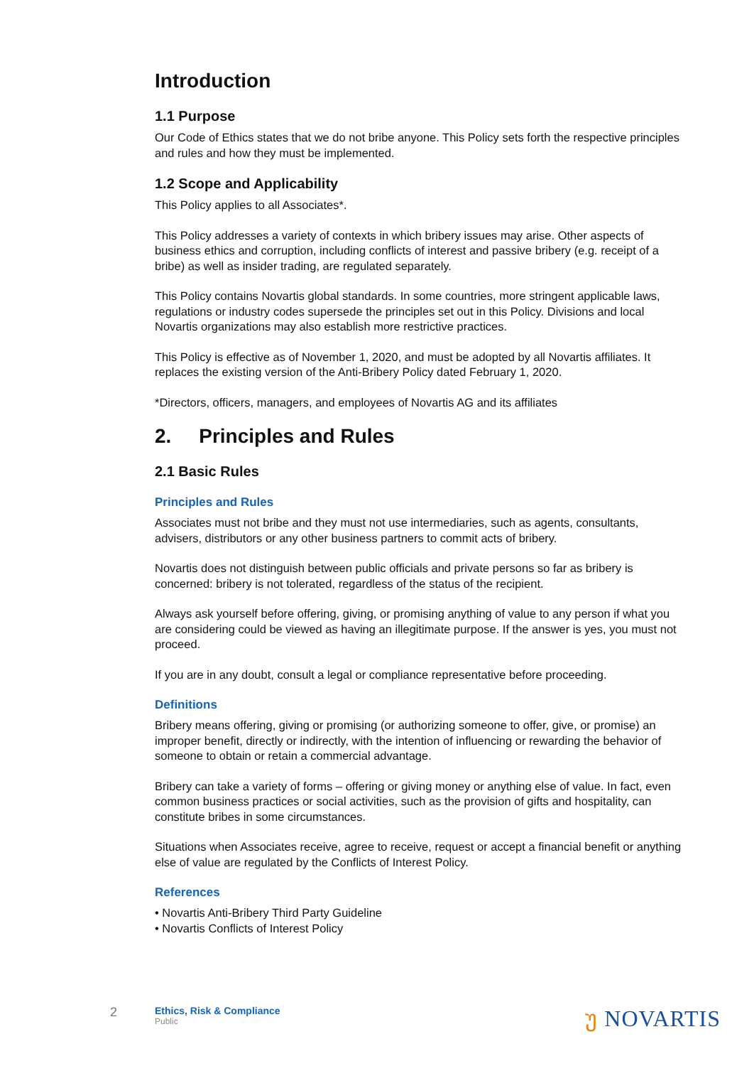Introduction
1.1 Purpose
Our Code of Ethics states that we do not bribe anyone. This Policy sets forth the respective principles and rules and how they must be implemented.
1.2 Scope and Applicability
This Policy applies to all Associates*.
This Policy addresses a variety of contexts in which bribery issues may arise. Other aspects of business ethics and corruption, including conflicts of interest and passive bribery (e.g. receipt of a bribe) as well as insider trading, are regulated separately.
This Policy contains Novartis global standards. In some countries, more stringent applicable laws, regulations or industry codes supersede the principles set out in this Policy. Divisions and local Novartis organizations may also establish more restrictive practices.
This Policy is effective as of November 1, 2020, and must be adopted by all Novartis affiliates. It replaces the existing version of the Anti-Bribery Policy dated February 1, 2020.
*Directors, officers, managers, and employees of Novartis AG and its affiliates
2. Principles and Rules
2.1 Basic Rules
Principles and Rules
Associates must not bribe and they must not use intermediaries, such as agents, consultants, advisers, distributors or any other business partners to commit acts of bribery.
Novartis does not distinguish between public officials and private persons so far as bribery is concerned: bribery is not tolerated, regardless of the status of the recipient.
Always ask yourself before offering, giving, or promising anything of value to any person if what you are considering could be viewed as having an illegitimate purpose. If the answer is yes, you must not proceed.
If you are in any doubt, consult a legal or compliance representative before proceeding.
Definitions
Bribery means offering, giving or promising (or authorizing someone to offer, give, or promise) an improper benefit, directly or indirectly, with the intention of influencing or rewarding the behavior of someone to obtain or retain a commercial advantage.
Bribery can take a variety of forms – offering or giving money or anything else of value. In fact, even common business practices or social activities, such as the provision of gifts and hospitality, can constitute bribes in some circumstances.
Situations when Associates receive, agree to receive, request or accept a financial benefit or anything else of value are regulated by the Conflicts of Interest Policy.
References
• Novartis Anti-Bribery Third Party Guideline
• Novartis Conflicts of Interest Policy
2
Ethics, Risk & Compliance
Public
უ NOVARTIS